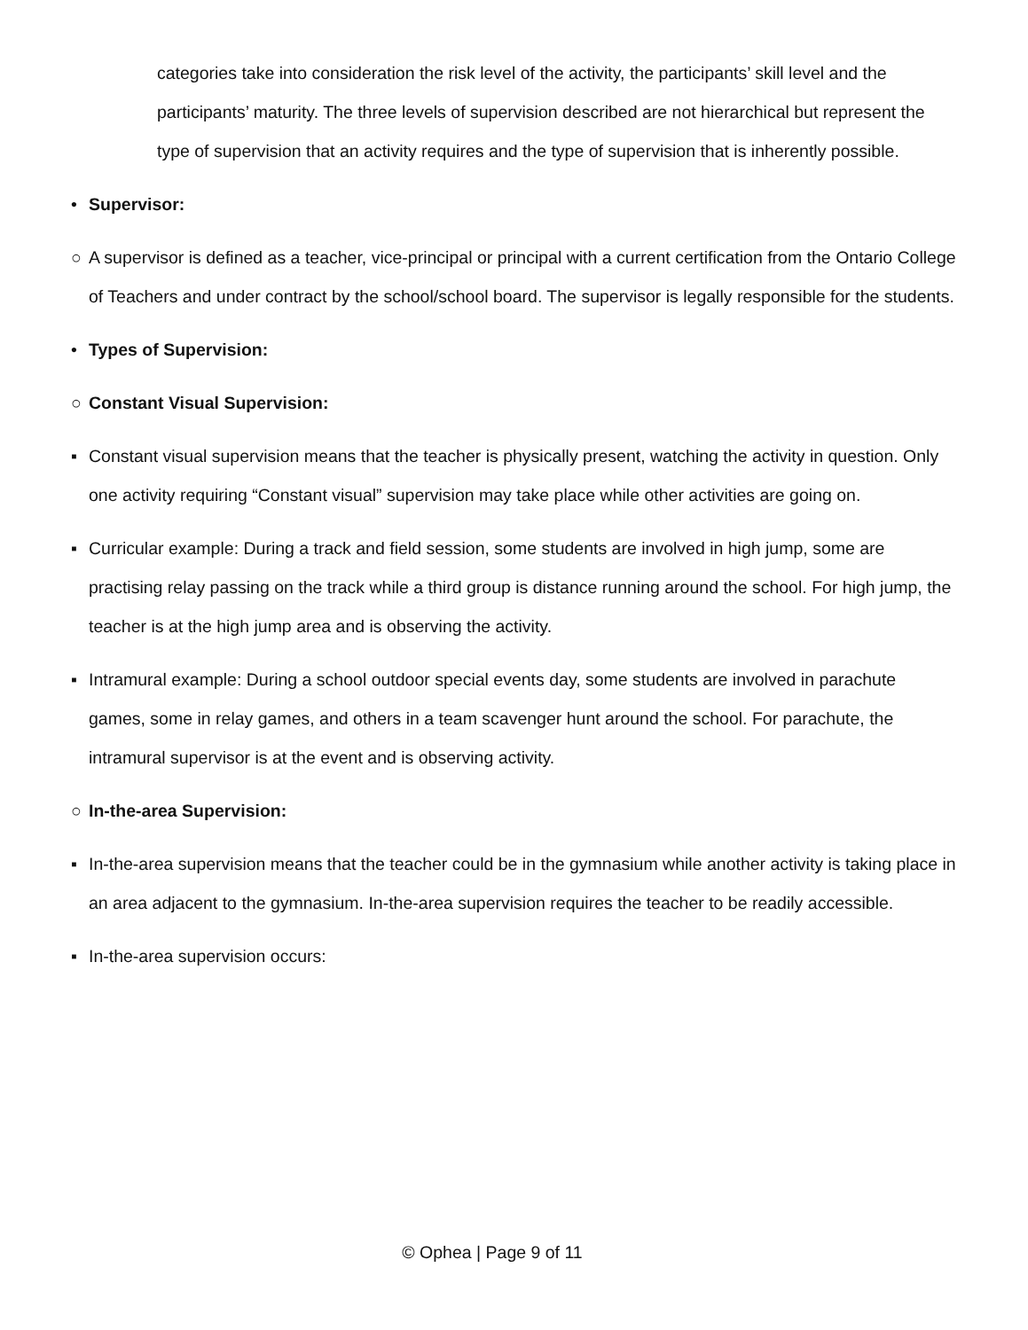categories take into consideration the risk level of the activity, the participants’ skill level and the participants’ maturity. The three levels of supervision described are not hierarchical but represent the type of supervision that an activity requires and the type of supervision that is inherently possible.
• Supervisor:
○ A supervisor is defined as a teacher, vice-principal or principal with a current certification from the Ontario College of Teachers and under contract by the school/school board. The supervisor is legally responsible for the students.
• Types of Supervision:
○ Constant Visual Supervision:
▪ Constant visual supervision means that the teacher is physically present, watching the activity in question. Only one activity requiring “Constant visual” supervision may take place while other activities are going on.
▪ Curricular example: During a track and field session, some students are involved in high jump, some are practising relay passing on the track while a third group is distance running around the school. For high jump, the teacher is at the high jump area and is observing the activity.
▪ Intramural example: During a school outdoor special events day, some students are involved in parachute games, some in relay games, and others in a team scavenger hunt around the school. For parachute, the intramural supervisor is at the event and is observing activity.
○ In-the-area Supervision:
▪ In-the-area supervision means that the teacher could be in the gymnasium while another activity is taking place in an area adjacent to the gymnasium. In-the-area supervision requires the teacher to be readily accessible.
▪ In-the-area supervision occurs:
© Ophea | Page 9 of 11